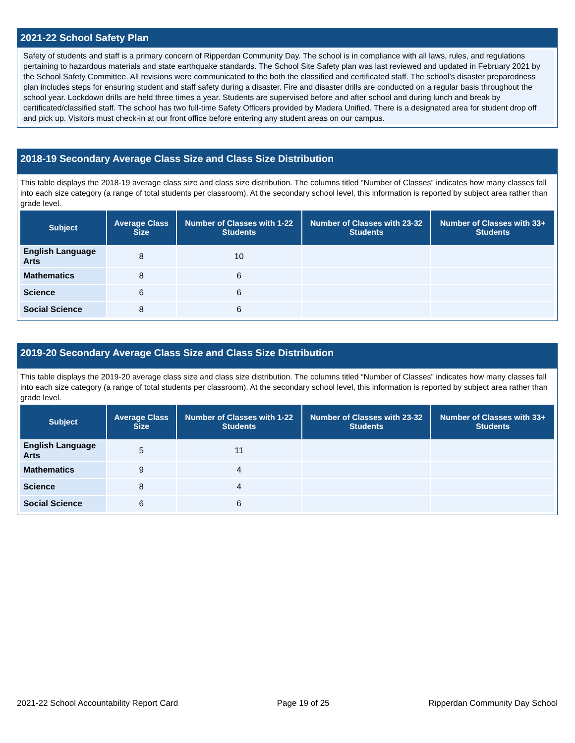2021-22 School Safety Plan
Safety of students and staff is a primary concern of Ripperdan Community Day. The school is in compliance with all laws, rules, and regulations pertaining to hazardous materials and state earthquake standards. The School Site Safety plan was last reviewed and updated in February 2021 by the School Safety Committee. All revisions were communicated to the both the classified and certificated staff. The school’s disaster preparedness plan includes steps for ensuring student and staff safety during a disaster. Fire and disaster drills are conducted on a regular basis throughout the school year. Lockdown drills are held three times a year. Students are supervised before and after school and during lunch and break by certificated/classified staff. The school has two full-time Safety Officers provided by Madera Unified. There is a designated area for student drop off and pick up. Visitors must check-in at our front office before entering any student areas on our campus.
2018-19 Secondary Average Class Size and Class Size Distribution
This table displays the 2018-19 average class size and class size distribution. The columns titled “Number of Classes” indicates how many classes fall into each size category (a range of total students per classroom). At the secondary school level, this information is reported by subject area rather than grade level.
| Subject | Average Class Size | Number of Classes with 1-22 Students | Number of Classes with 23-32 Students | Number of Classes with 33+ Students |
| --- | --- | --- | --- | --- |
| English Language Arts | 8 | 10 | | |
| Mathematics | 8 | 6 | | |
| Science | 6 | 6 | | |
| Social Science | 8 | 6 | | |
2019-20 Secondary Average Class Size and Class Size Distribution
This table displays the 2019-20 average class size and class size distribution. The columns titled “Number of Classes” indicates how many classes fall into each size category (a range of total students per classroom). At the secondary school level, this information is reported by subject area rather than grade level.
| Subject | Average Class Size | Number of Classes with 1-22 Students | Number of Classes with 23-32 Students | Number of Classes with 33+ Students |
| --- | --- | --- | --- | --- |
| English Language Arts | 5 | 11 | | |
| Mathematics | 9 | 4 | | |
| Science | 8 | 4 | | |
| Social Science | 6 | 6 | | |
2021-22 School Accountability Report Card Page 19 of 25 Ripperdan Community Day School